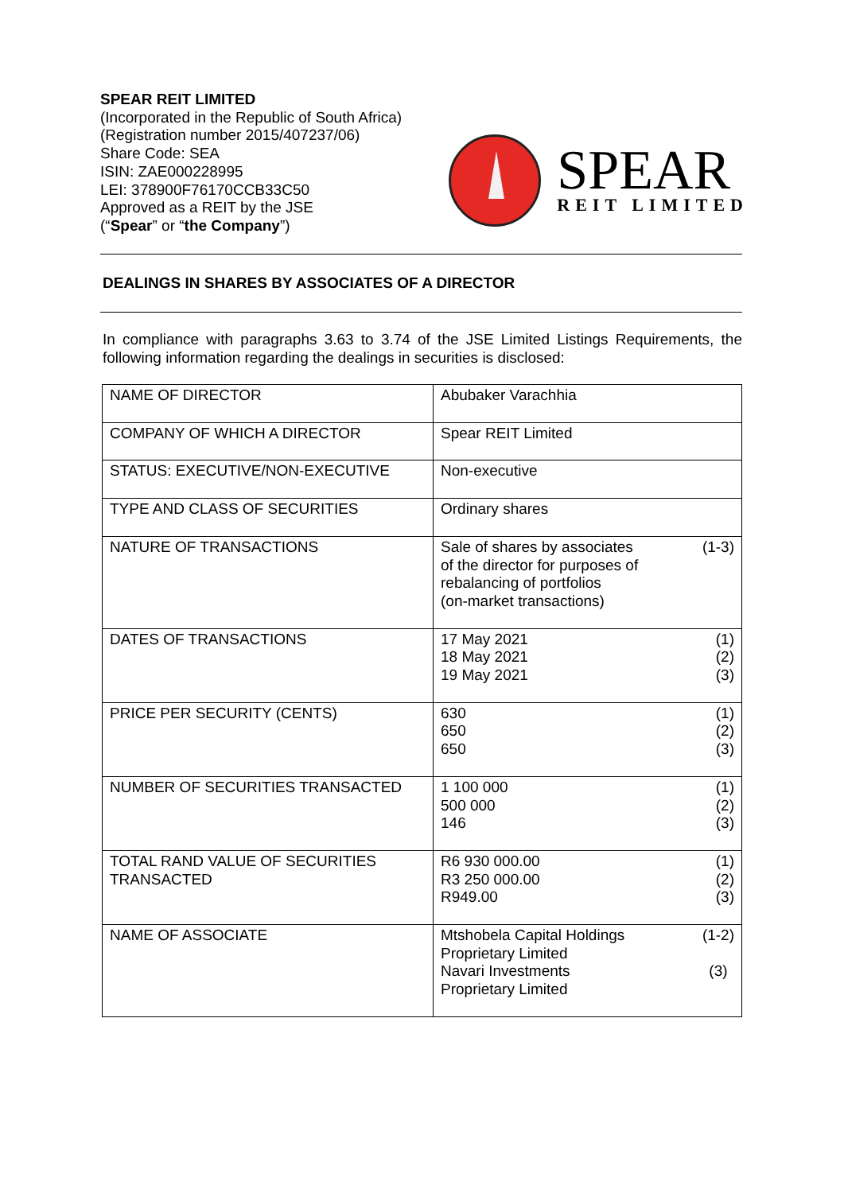SPEAR REIT LIMITED
(Incorporated in the Republic of South Africa)
(Registration number 2015/407237/06)
Share Code: SEA
ISIN: ZAE000228995
LEI: 378900F76170CCB33C50
Approved as a REIT by the JSE
(“Spear” or “the Company”)
SPEAR
REIT LIMITED
DEALINGS IN SHARES BY ASSOCIATES OF A DIRECTOR
In compliance with paragraphs 3.63 to 3.74 of the JSE Limited Listings Requirements, the following information regarding the dealings in securities is disclosed:
| NAME OF DIRECTOR | Abubaker Varachhia |
| COMPANY OF WHICH A DIRECTOR | Spear REIT Limited |
| STATUS: EXECUTIVE/NON-EXECUTIVE | Non-executive |
| TYPE AND CLASS OF SECURITIES | Ordinary shares |
| NATURE OF TRANSACTIONS | Sale of shares by associates of the director for purposes of rebalancing of portfolios (on-market transactions) (1-3) |
| DATES OF TRANSACTIONS | 17 May 2021 18 May 2021 19 May 2021 (1) (2) (3) |
| PRICE PER SECURITY (CENTS) | 630 650 650 (1) (2) (3) |
| NUMBER OF SECURITIES TRANSACTED | 1 100 000 500 000 146 (1) (2) (3) |
| TOTAL RAND VALUE OF SECURITIES TRANSACTED | R6 930 000.00 R3 250 000.00 R949.00 (1) (2) (3) |
| NAME OF ASSOCIATE | Mtshobela Capital Holdings Proprietary Limited Navari Investments Proprietary Limited (1-2) (3) |